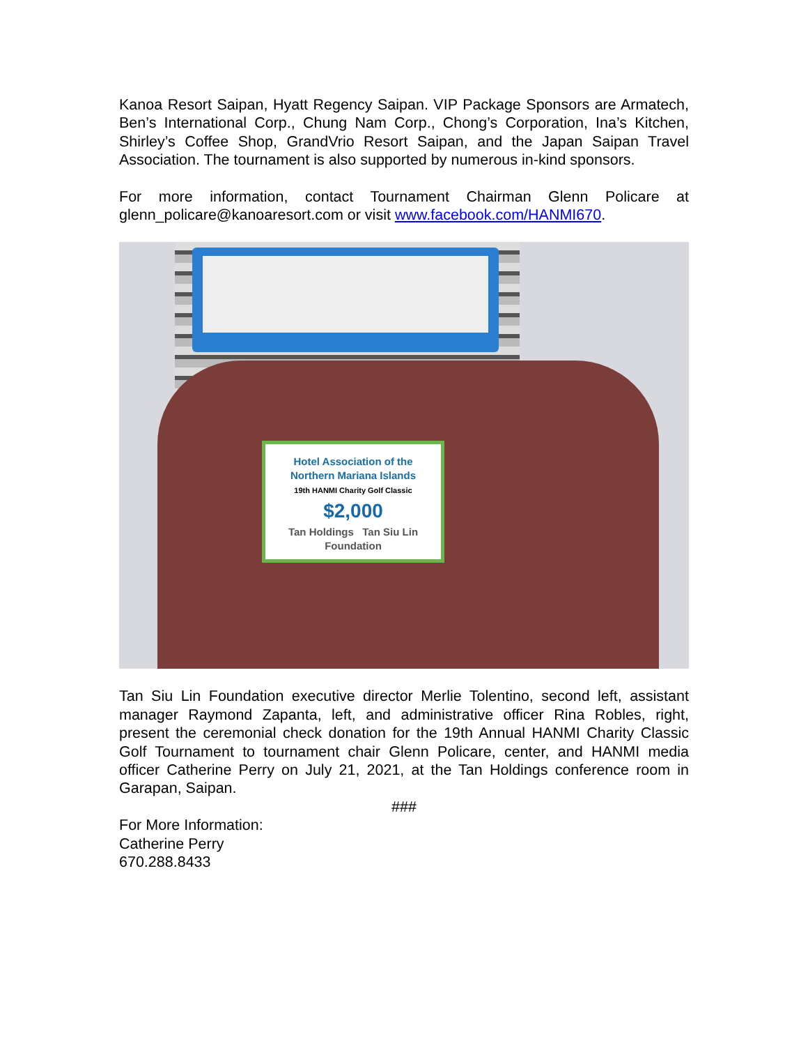Kanoa Resort Saipan, Hyatt Regency Saipan. VIP Package Sponsors are Armatech, Ben’s International Corp., Chung Nam Corp., Chong’s Corporation, Ina’s Kitchen, Shirley’s Coffee Shop, GrandVrio Resort Saipan, and the Japan Saipan Travel Association. The tournament is also supported by numerous in-kind sponsors.
For more information, contact Tournament Chairman Glenn Policare at glenn_policare@kanoaresort.com or visit www.facebook.com/HANMI670.
Hotel Association of the
Northern Mariana Islands
19th HANMI Charity Golf Classic
$2,000
Tan Holdings Tan Siu Lin Foundation
Tan Siu Lin Foundation executive director Merlie Tolentino, second left, assistant manager Raymond Zapanta, left, and administrative officer Rina Robles, right, present the ceremonial check donation for the 19th Annual HANMI Charity Classic Golf Tournament to tournament chair Glenn Policare, center, and HANMI media officer Catherine Perry on July 21, 2021, at the Tan Holdings conference room in Garapan, Saipan.
###
For More Information:
Catherine Perry
670.288.8433